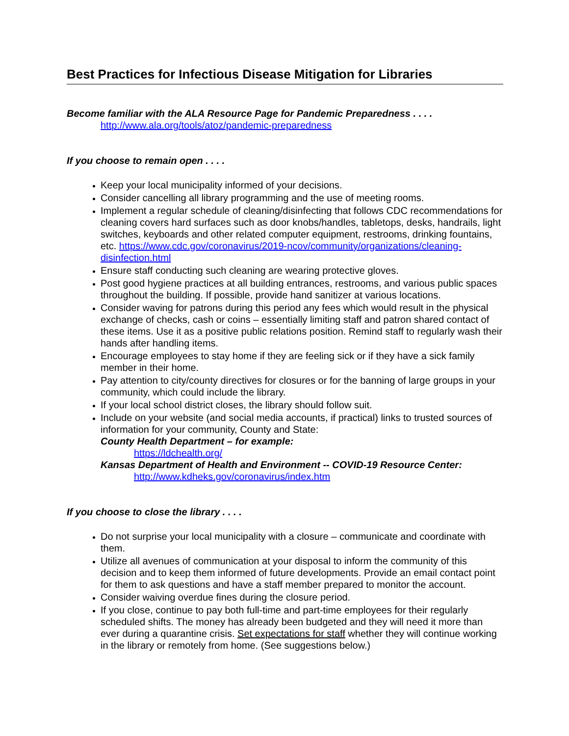Best Practices for Infectious Disease Mitigation for Libraries
Become familiar with the ALA Resource Page for Pandemic Preparedness . . . .
http://www.ala.org/tools/atoz/pandemic-preparedness
If you choose to remain open . . . .
Keep your local municipality informed of your decisions.
Consider cancelling all library programming and the use of meeting rooms.
Implement a regular schedule of cleaning/disinfecting that follows CDC recommendations for cleaning covers hard surfaces such as door knobs/handles, tabletops, desks, handrails, light switches, keyboards and other related computer equipment, restrooms, drinking fountains, etc. https://www.cdc.gov/coronavirus/2019-ncov/community/organizations/cleaning-disinfection.html
Ensure staff conducting such cleaning are wearing protective gloves.
Post good hygiene practices at all building entrances, restrooms, and various public spaces throughout the building. If possible, provide hand sanitizer at various locations.
Consider waving for patrons during this period any fees which would result in the physical exchange of checks, cash or coins – essentially limiting staff and patron shared contact of these items. Use it as a positive public relations position. Remind staff to regularly wash their hands after handling items.
Encourage employees to stay home if they are feeling sick or if they have a sick family member in their home.
Pay attention to city/county directives for closures or for the banning of large groups in your community, which could include the library.
If your local school district closes, the library should follow suit.
Include on your website (and social media accounts, if practical) links to trusted sources of information for your community, County and State:
County Health Department – for example:
https://ldchealth.org/
Kansas Department of Health and Environment -- COVID-19 Resource Center:
http://www.kdheks.gov/coronavirus/index.htm
If you choose to close the library . . . .
Do not surprise your local municipality with a closure – communicate and coordinate with them.
Utilize all avenues of communication at your disposal to inform the community of this decision and to keep them informed of future developments. Provide an email contact point for them to ask questions and have a staff member prepared to monitor the account.
Consider waiving overdue fines during the closure period.
If you close, continue to pay both full-time and part-time employees for their regularly scheduled shifts. The money has already been budgeted and they will need it more than ever during a quarantine crisis. Set expectations for staff whether they will continue working in the library or remotely from home. (See suggestions below.)